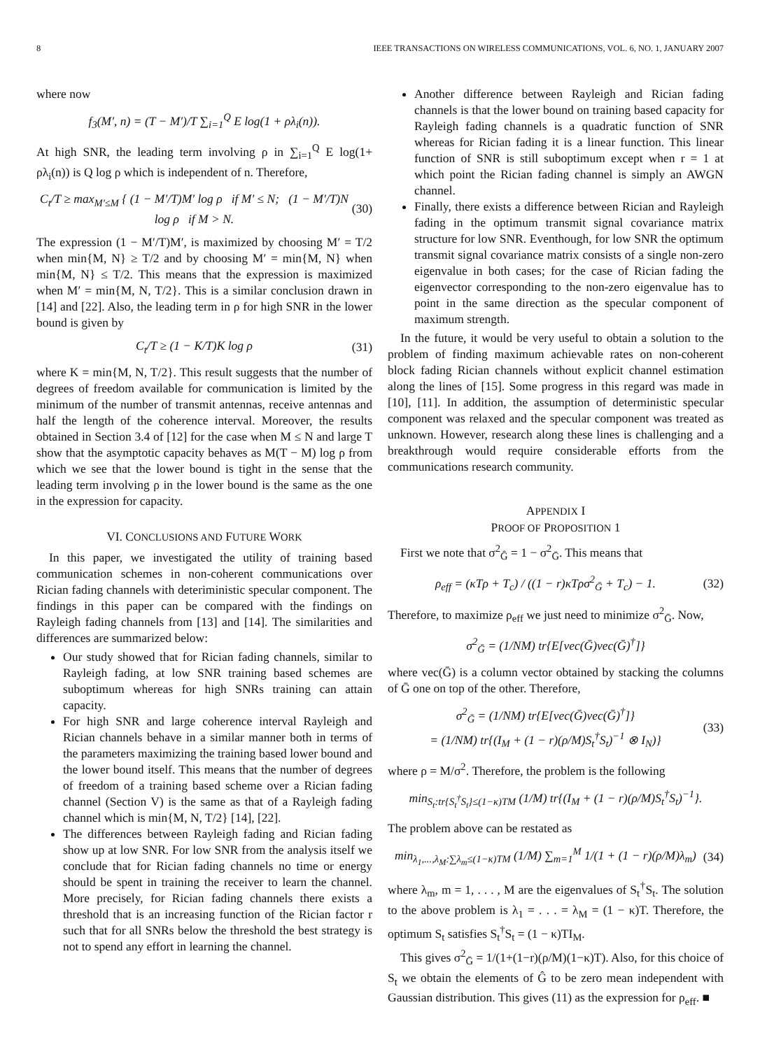8 IEEE TRANSACTIONS ON WIRELESS COMMUNICATIONS, VOL. 6, NO. 1, JANUARY 2007
where now
f<sub>3</sub>(M′, n) = (T − M′)/T ∑<sub>i=1</sub><sup>Q</sup> E log(1 + ρλ<sub>i</sub>(n)).
At high SNR, the leading term involving ρ in ∑<sub>i=1</sub><sup>Q</sup> E log(1+ ρλ<sub>i</sub>(n)) is Q log ρ which is independent of n. Therefore,
C<sub>t</sub>/T ≥ max<sub>M′≤M</sub> { (1 − M′/T)M′ log ρ if M′ ≤ N; (1 − M′/T)N log ρ if M > N. (30)
The expression (1 − M′/T)M′, is maximized by choosing M′ = T/2 when min{M, N} ≥ T/2 and by choosing M′ = min{M, N} when min{M, N} ≤ T/2. This means that the expression is maximized when M′ = min{M, N, T/2}. This is a similar conclusion drawn in [14] and [22]. Also, the leading term in ρ for high SNR in the lower bound is given by
C<sub>t</sub>/T ≥ (1 − K/T)K log ρ (31)
where K = min{M, N, T/2}. This result suggests that the number of degrees of freedom available for communication is limited by the minimum of the number of transmit antennas, receive antennas and half the length of the coherence interval. Moreover, the results obtained in Section 3.4 of [12] for the case when M ≤ N and large T show that the asymptotic capacity behaves as M(T − M) log ρ from which we see that the lower bound is tight in the sense that the leading term involving ρ in the lower bound is the same as the one in the expression for capacity.
VI. CONCLUSIONS AND FUTURE WORK
In this paper, we investigated the utility of training based communication schemes in non-coherent communications over Rician fading channels with deteriministic specular component. The findings in this paper can be compared with the findings on Rayleigh fading channels from [13] and [14]. The similarities and differences are summarized below:
Our study showed that for Rician fading channels, similar to Rayleigh fading, at low SNR training based schemes are suboptimum whereas for high SNRs training can attain capacity.
For high SNR and large coherence interval Rayleigh and Rician channels behave in a similar manner both in terms of the parameters maximizing the training based lower bound and the lower bound itself. This means that the number of degrees of freedom of a training based scheme over a Rician fading channel (Section V) is the same as that of a Rayleigh fading channel which is min{M, N, T/2} [14], [22].
The differences between Rayleigh fading and Rician fading show up at low SNR. For low SNR from the analysis itself we conclude that for Rician fading channels no time or energy should be spent in training the receiver to learn the channel. More precisely, for Rician fading channels there exists a threshold that is an increasing function of the Rician factor r such that for all SNRs below the threshold the best strategy is not to spend any effort in learning the channel.
Another difference between Rayleigh and Rician fading channels is that the lower bound on training based capacity for Rayleigh fading channels is a quadratic function of SNR whereas for Rician fading it is a linear function. This linear function of SNR is still suboptimum except when r = 1 at which point the Rician fading channel is simply an AWGN channel.
Finally, there exists a difference between Rician and Rayleigh fading in the optimum transmit signal covariance matrix structure for low SNR. Eventhough, for low SNR the optimum transmit signal covariance matrix consists of a single non-zero eigenvalue in both cases; for the case of Rician fading the eigenvector corresponding to the non-zero eigenvalue has to point in the same direction as the specular component of maximum strength.
In the future, it would be very useful to obtain a solution to the problem of finding maximum achievable rates on non-coherent block fading Rician channels without explicit channel estimation along the lines of [15]. Some progress in this regard was made in [10], [11]. In addition, the assumption of deterministic specular component was relaxed and the specular component was treated as unknown. However, research along these lines is challenging and a breakthrough would require considerable efforts from the communications research community.
APPENDIX I
PROOF OF PROPOSITION 1
First we note that σ<sup>2</sup><sub>Ĝ</sub> = 1 − σ<sup>2</sup><sub>Ḡ</sub>. This means that
ρ<sub>eff</sub> = (κTρ + T<sub>c</sub>) / ((1 − r)κTρσ<sup>2</sup><sub>Ḡ</sub> + T<sub>c</sub>) − 1. (32)
Therefore, to maximize ρ<sub>eff</sub> we just need to minimize σ<sup>2</sup><sub>Ḡ</sub>. Now,
σ<sup>2</sup><sub>Ḡ</sub> = (1/NM) tr{E[vec(Ḡ)vec(Ḡ)<sup>†</sup>]}
where vec(Ḡ) is a column vector obtained by stacking the columns of Ḡ one on top of the other. Therefore,
σ<sup>2</sup><sub>Ḡ</sub> = (1/NM) tr{E[vec(Ḡ)vec(Ḡ)<sup>†</sup>]}
= (1/NM) tr{(I<sub>M</sub> + (1 − r)(ρ/M)S<sub>t</sub><sup>†</sup>S<sub>t</sub>)<sup>−1</sup> ⊗ I<sub>N</sub>)} (33)
where ρ = M/σ<sup>2</sup>. Therefore, the problem is the following
min<sub>S<sub>t</sub>:tr{S<sub>t</sub><sup>†</sup>S<sub>t</sub>}≤(1−κ)TM</sub> (1/M) tr{(I<sub>M</sub> + (1 − r)(ρ/M)S<sub>t</sub><sup>†</sup>S<sub>t</sub>)<sup>−1</sup>}.
The problem above can be restated as
min<sub>λ<sub>1</sub>,...,λ<sub>M</sub>:∑λ<sub>m</sub>≤(1−κ)TM</sub> (1/M) ∑<sub>m=1</sub><sup>M</sup> 1/(1 + (1 − r)(ρ/M)λ<sub>m</sub>) (34)
where λ<sub>m</sub>, m = 1, . . . , M are the eigenvalues of S<sub>t</sub><sup>†</sup>S<sub>t</sub>. The solution to the above problem is λ<sub>1</sub> = . . . = λ<sub>M</sub> = (1 − κ)T. Therefore, the optimum S<sub>t</sub> satisfies S<sub>t</sub><sup>†</sup>S<sub>t</sub> = (1 − κ)TI<sub>M</sub>.
This gives σ<sup>2</sup><sub>Ḡ</sub> = 1/(1+(1−r)(ρ/M)(1−κ)T). Also, for this choice of S<sub>t</sub> we obtain the elements of Ĝ to be zero mean independent with Gaussian distribution. This gives (11) as the expression for ρ<sub>eff</sub>. ■